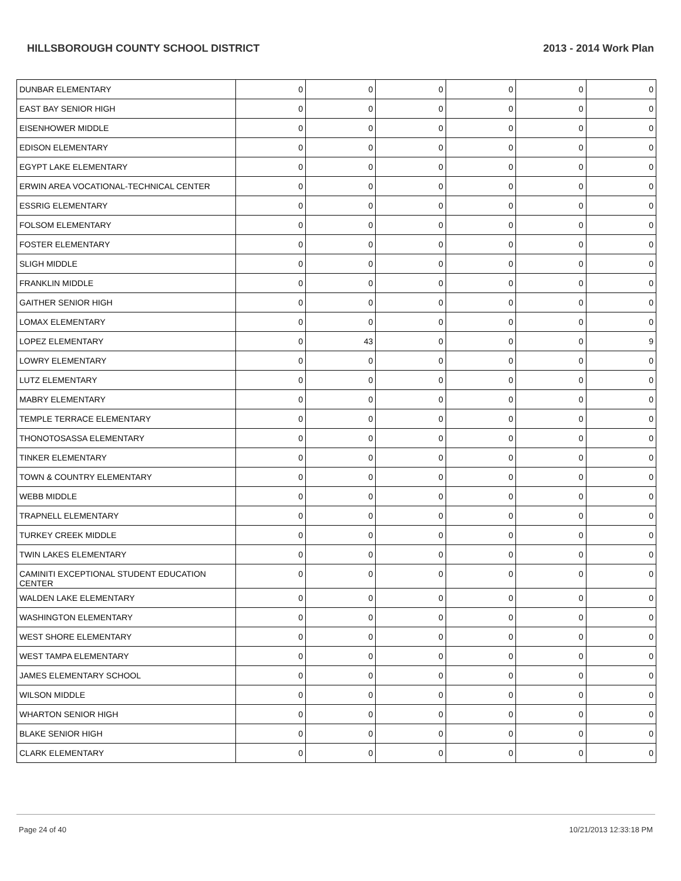HILLSBOROUGH COUNTY SCHOOL DISTRICT 2013 - 2014 Work Plan
| DUNBAR ELEMENTARY | 0 | 0 | 0 | 0 | 0 | 0 |
| EAST BAY SENIOR HIGH | 0 | 0 | 0 | 0 | 0 | 0 |
| EISENHOWER MIDDLE | 0 | 0 | 0 | 0 | 0 | 0 |
| EDISON ELEMENTARY | 0 | 0 | 0 | 0 | 0 | 0 |
| EGYPT LAKE ELEMENTARY | 0 | 0 | 0 | 0 | 0 | 0 |
| ERWIN AREA VOCATIONAL-TECHNICAL CENTER | 0 | 0 | 0 | 0 | 0 | 0 |
| ESSRIG ELEMENTARY | 0 | 0 | 0 | 0 | 0 | 0 |
| FOLSOM ELEMENTARY | 0 | 0 | 0 | 0 | 0 | 0 |
| FOSTER ELEMENTARY | 0 | 0 | 0 | 0 | 0 | 0 |
| SLIGH MIDDLE | 0 | 0 | 0 | 0 | 0 | 0 |
| FRANKLIN MIDDLE | 0 | 0 | 0 | 0 | 0 | 0 |
| GAITHER SENIOR HIGH | 0 | 0 | 0 | 0 | 0 | 0 |
| LOMAX ELEMENTARY | 0 | 0 | 0 | 0 | 0 | 0 |
| LOPEZ ELEMENTARY | 0 | 43 | 0 | 0 | 0 | 9 |
| LOWRY ELEMENTARY | 0 | 0 | 0 | 0 | 0 | 0 |
| LUTZ ELEMENTARY | 0 | 0 | 0 | 0 | 0 | 0 |
| MABRY ELEMENTARY | 0 | 0 | 0 | 0 | 0 | 0 |
| TEMPLE TERRACE ELEMENTARY | 0 | 0 | 0 | 0 | 0 | 0 |
| THONOTOSASSA ELEMENTARY | 0 | 0 | 0 | 0 | 0 | 0 |
| TINKER ELEMENTARY | 0 | 0 | 0 | 0 | 0 | 0 |
| TOWN & COUNTRY ELEMENTARY | 0 | 0 | 0 | 0 | 0 | 0 |
| WEBB MIDDLE | 0 | 0 | 0 | 0 | 0 | 0 |
| TRAPNELL ELEMENTARY | 0 | 0 | 0 | 0 | 0 | 0 |
| TURKEY CREEK MIDDLE | 0 | 0 | 0 | 0 | 0 | 0 |
| TWIN LAKES ELEMENTARY | 0 | 0 | 0 | 0 | 0 | 0 |
| CAMINITI EXCEPTIONAL STUDENT EDUCATION CENTER | 0 | 0 | 0 | 0 | 0 | 0 |
| WALDEN LAKE ELEMENTARY | 0 | 0 | 0 | 0 | 0 | 0 |
| WASHINGTON ELEMENTARY | 0 | 0 | 0 | 0 | 0 | 0 |
| WEST SHORE ELEMENTARY | 0 | 0 | 0 | 0 | 0 | 0 |
| WEST TAMPA ELEMENTARY | 0 | 0 | 0 | 0 | 0 | 0 |
| JAMES ELEMENTARY SCHOOL | 0 | 0 | 0 | 0 | 0 | 0 |
| WILSON MIDDLE | 0 | 0 | 0 | 0 | 0 | 0 |
| WHARTON SENIOR HIGH | 0 | 0 | 0 | 0 | 0 | 0 |
| BLAKE SENIOR HIGH | 0 | 0 | 0 | 0 | 0 | 0 |
| CLARK ELEMENTARY | 0 | 0 | 0 | 0 | 0 | 0 |
Page 24 of 40 10/21/2013 12:33:18 PM